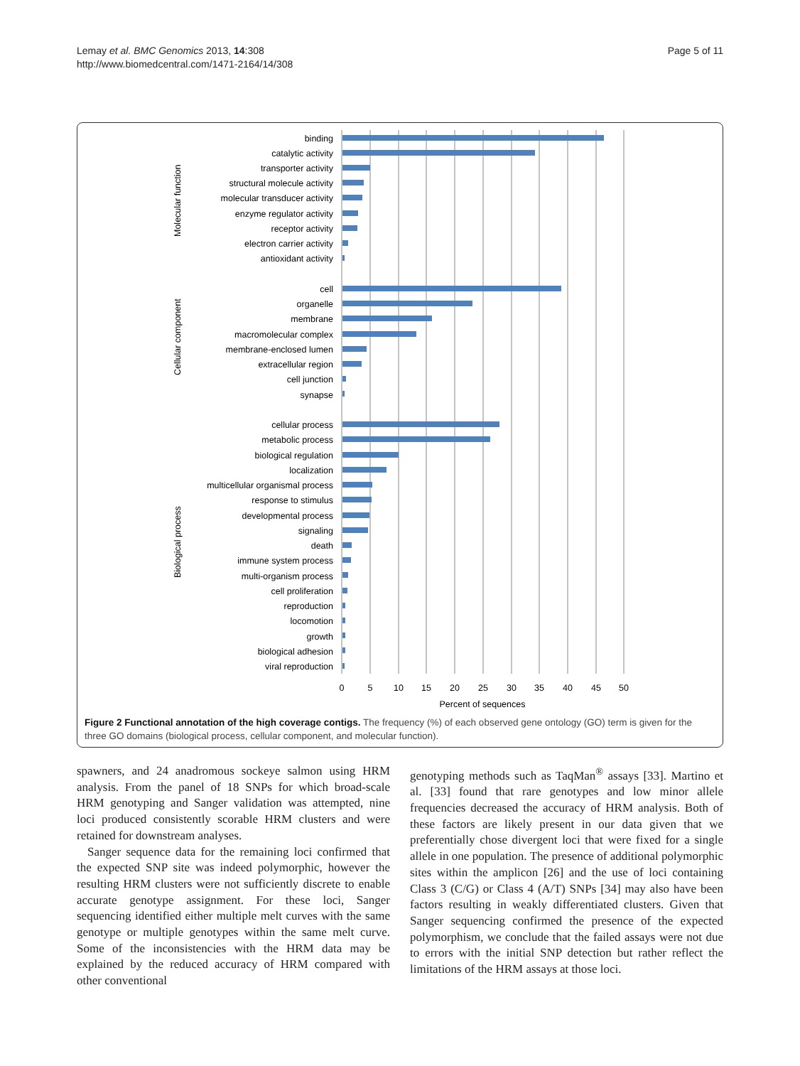Lemay et al. BMC Genomics 2013, 14:308
http://www.biomedcentral.com/1471-2164/14/308
Page 5 of 11
binding
catalytic activity
transporter activity
structural molecule activity
molecular transducer activity
enzyme regulator activity
receptor activity
electron carrier activity
antioxidant activity
cell
organelle
membrane
macromolecular complex
membrane-enclosed lumen
extracellular region
cell junction
synapse
cellular process
metabolic process
biological regulation
localization
multicellular organismal process
response to stimulus
developmental process
signaling
death
immune system process
multi-organism process
cell proliferation
reproduction
locomotion
growth
biological adhesion
viral reproduction
Molecular function
Cellular component
Biological process
0
5
10
15
20
25
30
35
40
45
50
Percent of sequences
Figure 2 Functional annotation of the high coverage contigs. The frequency (%) of each observed gene ontology (GO) term is given for the three GO domains (biological process, cellular component, and molecular function).
spawners, and 24 anadromous sockeye salmon using HRM analysis. From the panel of 18 SNPs for which broad-scale HRM genotyping and Sanger validation was attempted, nine loci produced consistently scorable HRM clusters and were retained for downstream analyses.
Sanger sequence data for the remaining loci confirmed that the expected SNP site was indeed polymorphic, however the resulting HRM clusters were not sufficiently discrete to enable accurate genotype assignment. For these loci, Sanger sequencing identified either multiple melt curves with the same genotype or multiple genotypes within the same melt curve. Some of the inconsistencies with the HRM data may be explained by the reduced accuracy of HRM compared with other conventional
genotyping methods such as TaqMan<sup>®</sup> assays [33]. Martino et al. [33] found that rare genotypes and low minor allele frequencies decreased the accuracy of HRM analysis. Both of these factors are likely present in our data given that we preferentially chose divergent loci that were fixed for a single allele in one population. The presence of additional polymorphic sites within the amplicon [26] and the use of loci containing Class 3 (C/G) or Class 4 (A/T) SNPs [34] may also have been factors resulting in weakly differentiated clusters. Given that Sanger sequencing confirmed the presence of the expected polymorphism, we conclude that the failed assays were not due to errors with the initial SNP detection but rather reflect the limitations of the HRM assays at those loci.